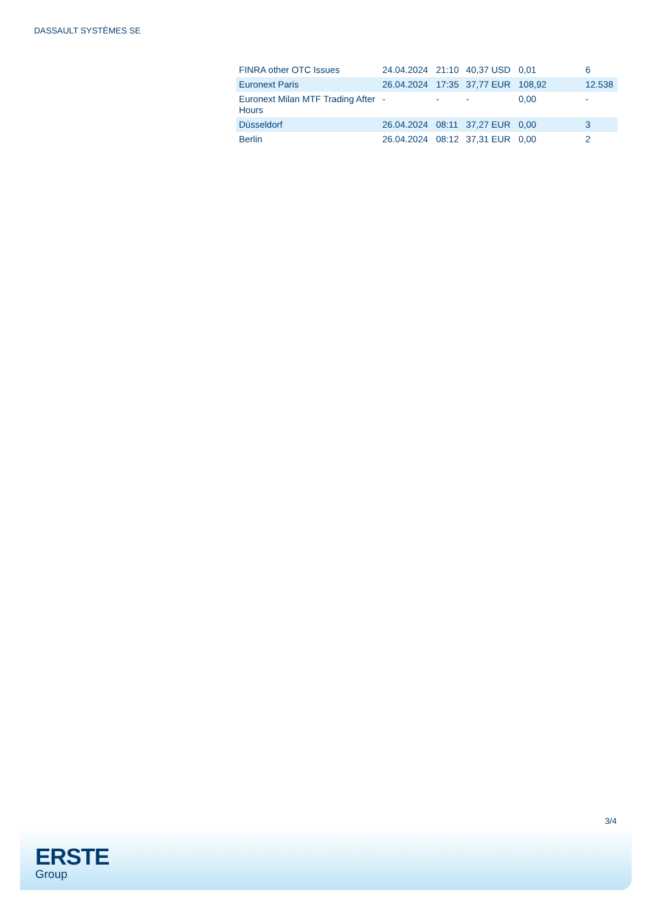DASSAULT SYSTÈMES SE
| FINRA other OTC Issues | 24.04.2024 | 21:10 | 40,37 USD | 0,01 | 6 |
| Euronext Paris | 26.04.2024 | 17:35 | 37,77 EUR | 108,92 | 12.538 |
| Euronext Milan MTF Trading After Hours | - | - | - | 0,00 | - |
| Düsseldorf | 26.04.2024 | 08:11 | 37,27 EUR | 0,00 | 3 |
| Berlin | 26.04.2024 | 08:12 | 37,31 EUR | 0,00 | 2 |
3/4
ERSTE
Group